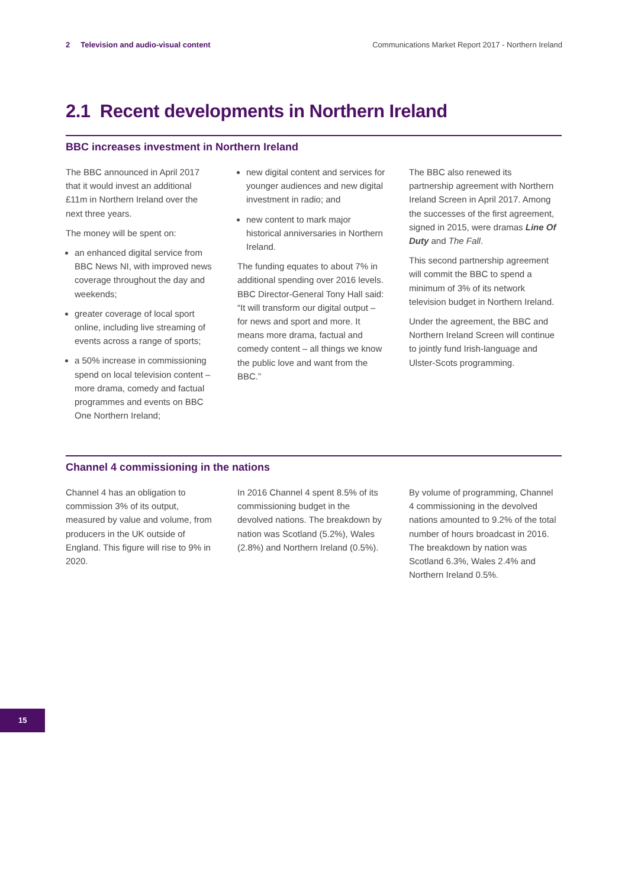2 Television and audio-visual content Communications Market Report 2017 - Northern Ireland
2.1 Recent developments in Northern Ireland
BBC increases investment in Northern Ireland
The BBC announced in April 2017 that it would invest an additional £11m in Northern Ireland over the next three years.
The money will be spent on:
an enhanced digital service from BBC News NI, with improved news coverage throughout the day and weekends;
greater coverage of local sport online, including live streaming of events across a range of sports;
a 50% increase in commissioning spend on local television content – more drama, comedy and factual programmes and events on BBC One Northern Ireland;
new digital content and services for younger audiences and new digital investment in radio; and
new content to mark major historical anniversaries in Northern Ireland.
The funding equates to about 7% in additional spending over 2016 levels. BBC Director-General Tony Hall said: “It will transform our digital output – for news and sport and more. It means more drama, factual and comedy content – all things we know the public love and want from the BBC.”
The BBC also renewed its partnership agreement with Northern Ireland Screen in April 2017. Among the successes of the first agreement, signed in 2015, were dramas Line Of Duty and The Fall.
This second partnership agreement will commit the BBC to spend a minimum of 3% of its network television budget in Northern Ireland.
Under the agreement, the BBC and Northern Ireland Screen will continue to jointly fund Irish-language and Ulster-Scots programming.
Channel 4 commissioning in the nations
Channel 4 has an obligation to commission 3% of its output, measured by value and volume, from producers in the UK outside of England. This figure will rise to 9% in 2020.
In 2016 Channel 4 spent 8.5% of its commissioning budget in the devolved nations. The breakdown by nation was Scotland (5.2%), Wales (2.8%) and Northern Ireland (0.5%).
By volume of programming, Channel 4 commissioning in the devolved nations amounted to 9.2% of the total number of hours broadcast in 2016. The breakdown by nation was Scotland 6.3%, Wales 2.4% and Northern Ireland 0.5%.
15